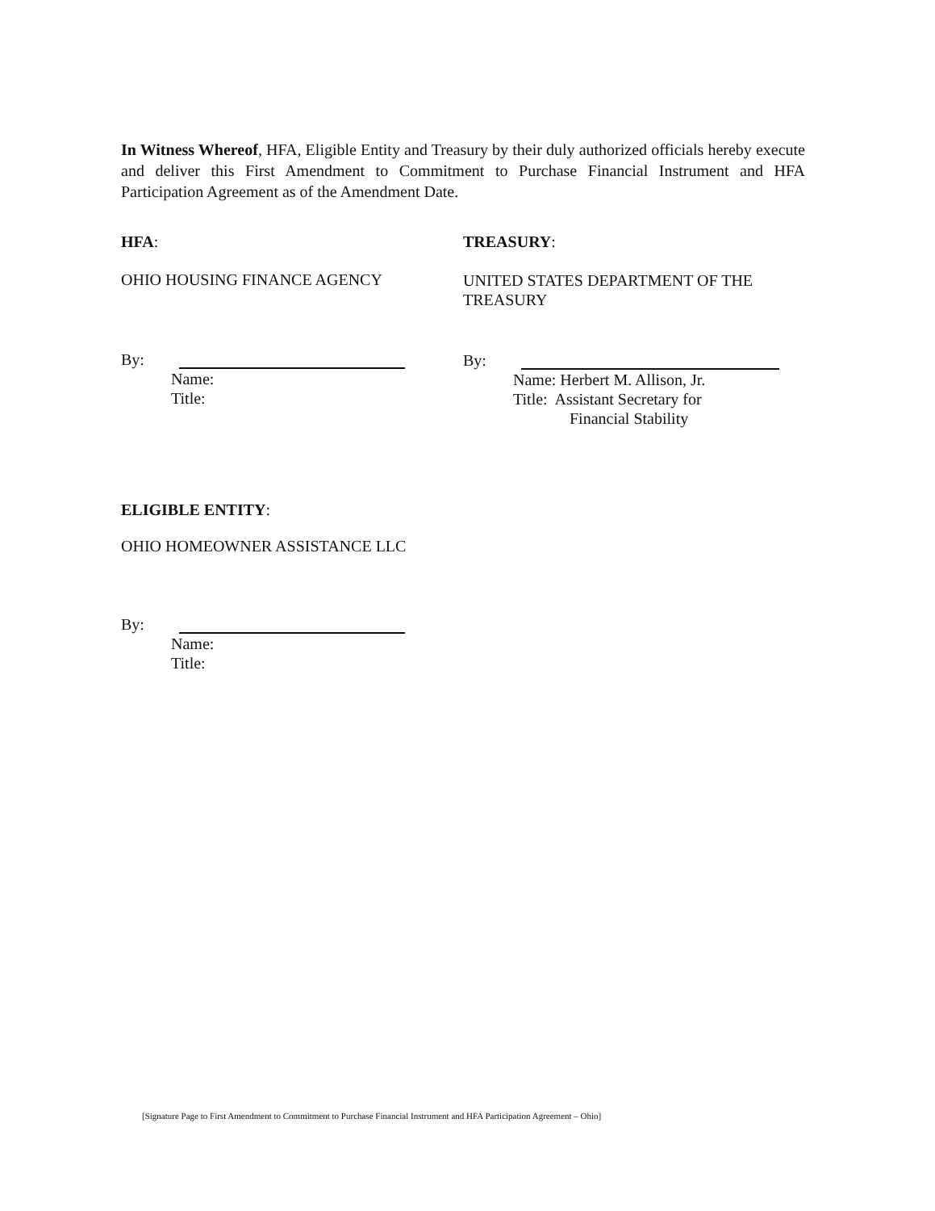In Witness Whereof, HFA, Eligible Entity and Treasury by their duly authorized officials hereby execute and deliver this First Amendment to Commitment to Purchase Financial Instrument and HFA Participation Agreement as of the Amendment Date.
HFA:
OHIO HOUSING FINANCE AGENCY
By:
Name:
Title:
TREASURY:
UNITED STATES DEPARTMENT OF THE TREASURY
By:
Name: Herbert M. Allison, Jr.
Title: Assistant Secretary for
Financial Stability
ELIGIBLE ENTITY:
OHIO HOMEOWNER ASSISTANCE LLC
By:
Name:
Title:
[Signature Page to First Amendment to Commitment to Purchase Financial Instrument and HFA Participation Agreement – Ohio]